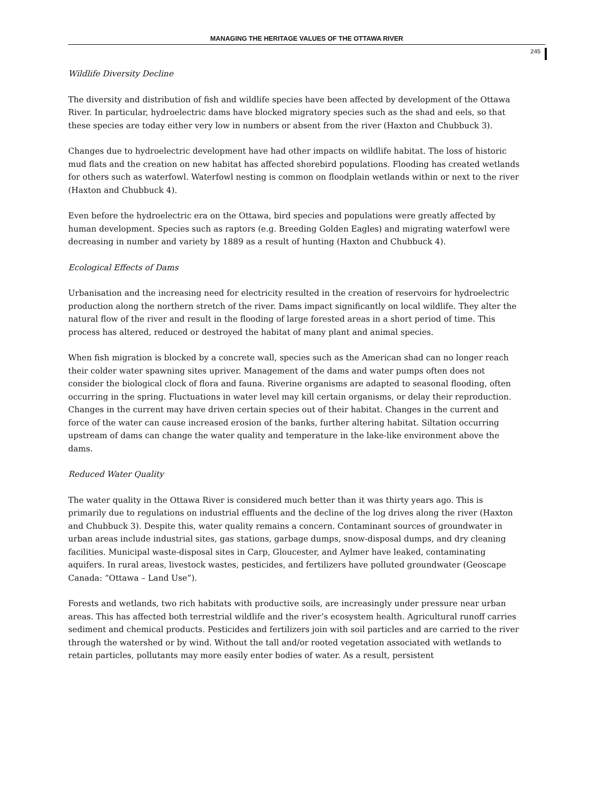MANAGING THE HERITAGE VALUES OF THE OTTAWA RIVER
245
Wildlife Diversity Decline
The diversity and distribution of fish and wildlife species have been affected by development of the Ottawa River. In particular, hydroelectric dams have blocked migratory species such as the shad and eels, so that these species are today either very low in numbers or absent from the river (Haxton and Chubbuck 3).
Changes due to hydroelectric development have had other impacts on wildlife habitat. The loss of historic mud flats and the creation on new habitat has affected shorebird populations. Flooding has created wetlands for others such as waterfowl. Waterfowl nesting is common on floodplain wetlands within or next to the river (Haxton and Chubbuck 4).
Even before the hydroelectric era on the Ottawa, bird species and populations were greatly affected by human development. Species such as raptors (e.g. Breeding Golden Eagles) and migrating waterfowl were decreasing in number and variety by 1889 as a result of hunting (Haxton and Chubbuck 4).
Ecological Effects of Dams
Urbanisation and the increasing need for electricity resulted in the creation of reservoirs for hydroelectric production along the northern stretch of the river. Dams impact significantly on local wildlife. They alter the natural flow of the river and result in the flooding of large forested areas in a short period of time. This process has altered, reduced or destroyed the habitat of many plant and animal species.
When fish migration is blocked by a concrete wall, species such as the American shad can no longer reach their colder water spawning sites upriver. Management of the dams and water pumps often does not consider the biological clock of flora and fauna. Riverine organisms are adapted to seasonal flooding, often occurring in the spring. Fluctuations in water level may kill certain organisms, or delay their reproduction. Changes in the current may have driven certain species out of their habitat. Changes in the current and force of the water can cause increased erosion of the banks, further altering habitat. Siltation occurring upstream of dams can change the water quality and temperature in the lake-like environment above the dams.
Reduced Water Quality
The water quality in the Ottawa River is considered much better than it was thirty years ago. This is primarily due to regulations on industrial effluents and the decline of the log drives along the river (Haxton and Chubbuck 3). Despite this, water quality remains a concern. Contaminant sources of groundwater in urban areas include industrial sites, gas stations, garbage dumps, snow-disposal dumps, and dry cleaning facilities. Municipal waste-disposal sites in Carp, Gloucester, and Aylmer have leaked, contaminating aquifers. In rural areas, livestock wastes, pesticides, and fertilizers have polluted groundwater (Geoscape Canada: “Ottawa – Land Use”).
Forests and wetlands, two rich habitats with productive soils, are increasingly under pressure near urban areas. This has affected both terrestrial wildlife and the river’s ecosystem health. Agricultural runoff carries sediment and chemical products. Pesticides and fertilizers join with soil particles and are carried to the river through the watershed or by wind. Without the tall and/or rooted vegetation associated with wetlands to retain particles, pollutants may more easily enter bodies of water. As a result, persistent